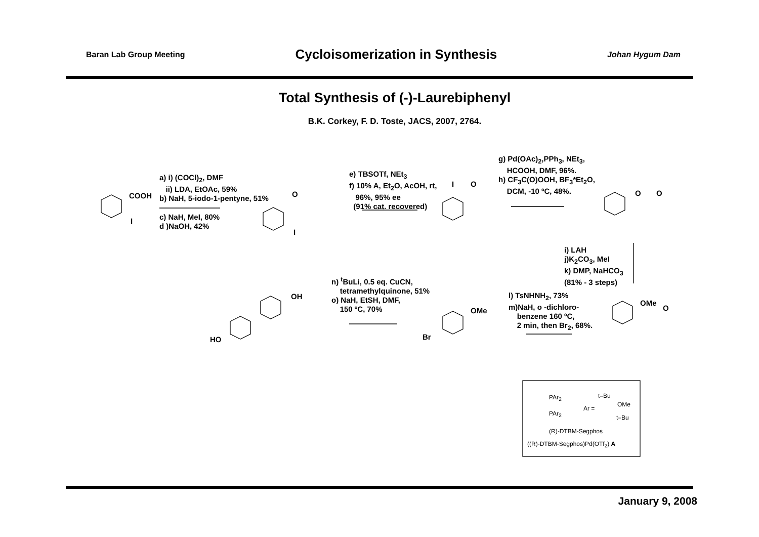Baran Lab Group Meeting Cycloisomerization in Synthesis Johan Hygum Dam
Total Synthesis of (-)-Laurebiphenyl
B.K. Corkey, F. D. Toste, JACS, 2007, 2764.
COOH
I
a) i) (COCl)<sub>2</sub>, DMF
ii) LDA, EtOAc, 59%
b) NaH, 5-iodo-1-pentyne, 51%
c) NaH, MeI, 80%
d )NaOH, 42%
O
I
e) TBSOTf, NEt<sub>3</sub>
f) 10% A, Et<sub>2</sub>O, AcOH, rt,
96%, 95% ee
(91% cat. recovered)
I O
g) Pd(OAc)<sub>2</sub>,PPh<sub>3</sub>, NEt<sub>3</sub>,
HCOOH, DMF, 96%.
h) CF<sub>3</sub>C(O)OOH, BF<sub>3</sub>*Et<sub>2</sub>O,
DCM, -10 ºC, 48%.
O O
i) LAH
j)K<sub>2</sub>CO<sub>3</sub>, MeI
k) DMP, NaHCO<sub>3</sub>
(81% - 3 steps)
OMe
O
l) TsNHNH<sub>2</sub>, 73%
m)NaH, o -dichloro-
benzene 160 ºC,
2 min, then Br<sub>2</sub>, 68%.
OMe
Br
n) <sup>t</sup>BuLi, 0.5 eq. CuCN,
tetramethylquinone, 51%
o) NaH, EtSH, DMF,
150 ºC, 70%
OH
HO
PAr<sub>2</sub> t–Bu
OMe
Ar =
PAr<sub>2</sub>
t–Bu
(R)-DTBM-Segphos
((R)-DTBM-Segphos)Pd(OTf<sub>2</sub>) A
January 9, 2008